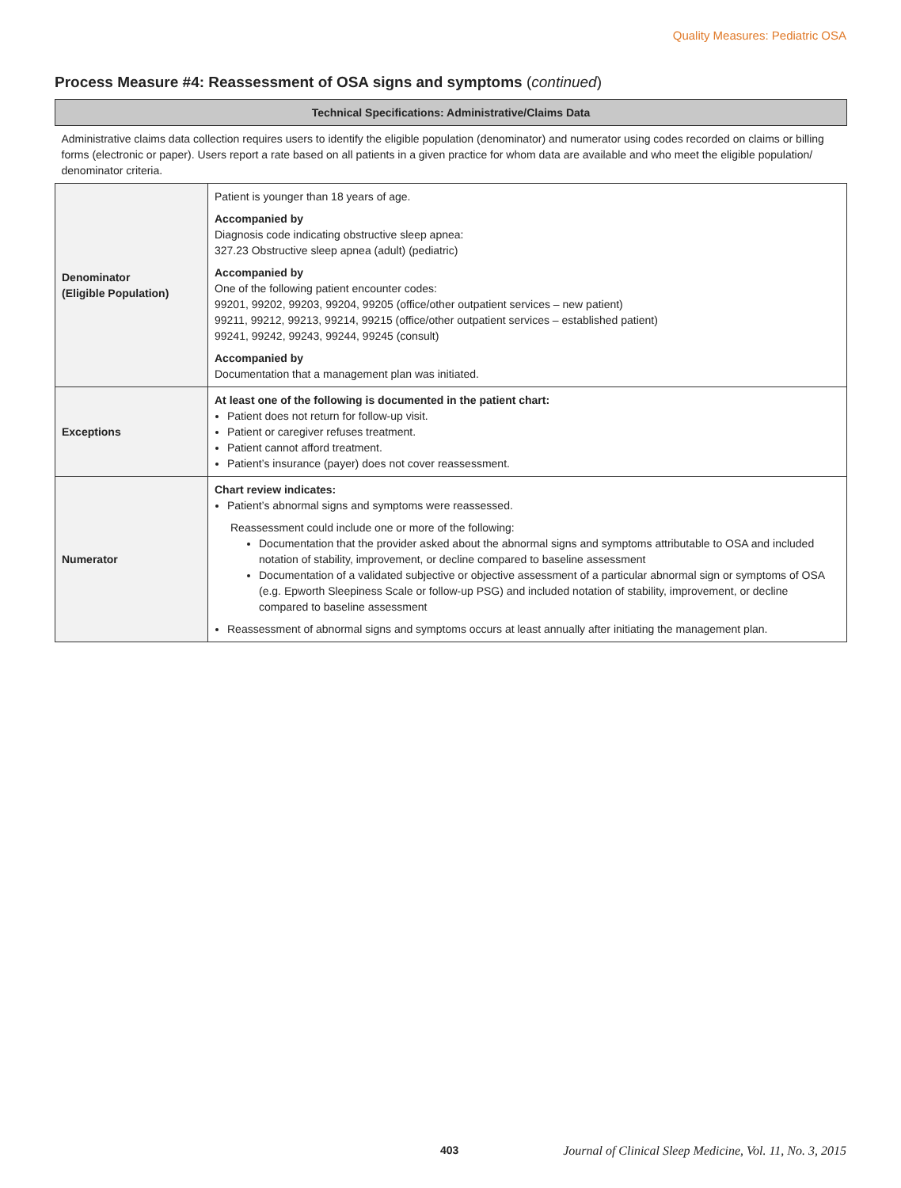Quality Measures: Pediatric OSA
Process Measure #4: Reassessment of OSA signs and symptoms (continued)
| Technical Specifications: Administrative/Claims Data | |
| --- | --- |
| Administrative claims data collection requires users to identify the eligible population (denominator) and numerator using codes recorded on claims or billing forms (electronic or paper). Users report a rate based on all patients in a given practice for whom data are available and who meet the eligible population/ denominator criteria. | |
| Denominator (Eligible Population) | Patient is younger than 18 years of age. Accompanied by Diagnosis code indicating obstructive sleep apnea: 327.23 Obstructive sleep apnea (adult) (pediatric) Accompanied by One of the following patient encounter codes: 99201, 99202, 99203, 99204, 99205 (office/other outpatient services – new patient) 99211, 99212, 99213, 99214, 99215 (office/other outpatient services – established patient) 99241, 99242, 99243, 99244, 99245 (consult) Accompanied by Documentation that a management plan was initiated. |
| Exceptions | At least one of the following is documented in the patient chart: Patient does not return for follow-up visit. Patient or caregiver refuses treatment. Patient cannot afford treatment. Patient’s insurance (payer) does not cover reassessment. |
| Numerator | Chart review indicates: Patient’s abnormal signs and symptoms were reassessed. Reassessment could include one or more of the following: Documentation that the provider asked about the abnormal signs and symptoms attributable to OSA and included notation of stability, improvement, or decline compared to baseline assessment Documentation of a validated subjective or objective assessment of a particular abnormal sign or symptoms of OSA (e.g. Epworth Sleepiness Scale or follow-up PSG) and included notation of stability, improvement, or decline compared to baseline assessment Reassessment of abnormal signs and symptoms occurs at least annually after initiating the management plan. |
403 Journal of Clinical Sleep Medicine, Vol. 11, No. 3, 2015